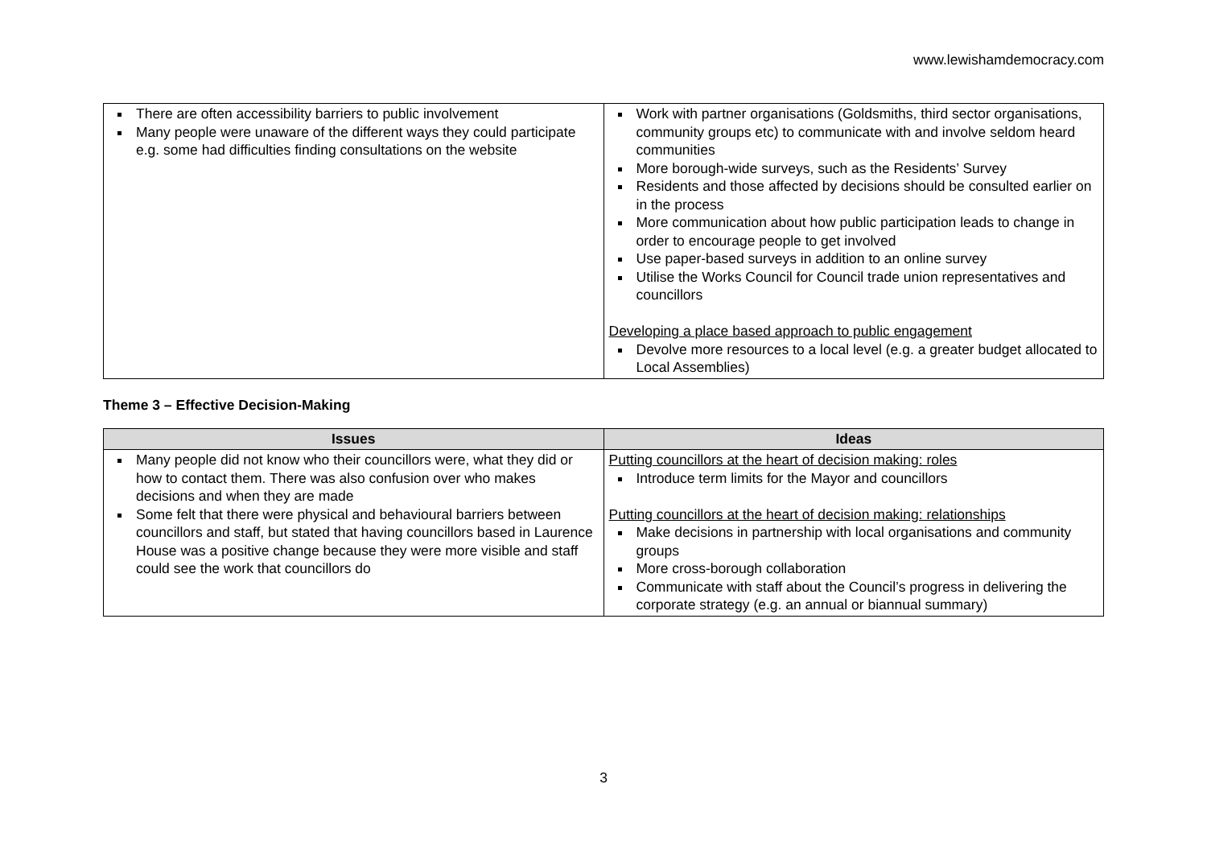www.lewishamdemocracy.com
| There are often accessibility barriers to public involvement Many people were unaware of the different ways they could participate e.g. some had difficulties finding consultations on the website | Work with partner organisations (Goldsmiths, third sector organisations, community groups etc) to communicate with and involve seldom heard communities More borough-wide surveys, such as the Residents’ Survey Residents and those affected by decisions should be consulted earlier on in the process More communication about how public participation leads to change in order to encourage people to get involved Use paper-based surveys in addition to an online survey Utilise the Works Council for Council trade union representatives and councillors Developing a place based approach to public engagement Devolve more resources to a local level (e.g. a greater budget allocated to Local Assemblies) |
Theme 3 – Effective Decision-Making
| Issues | Ideas |
| --- | --- |
| Many people did not know who their councillors were, what they did or how to contact them. There was also confusion over who makes decisions and when they are made Some felt that there were physical and behavioural barriers between councillors and staff, but stated that having councillors based in Laurence House was a positive change because they were more visible and staff could see the work that councillors do | Putting councillors at the heart of decision making: roles Introduce term limits for the Mayor and councillors Putting councillors at the heart of decision making: relationships Make decisions in partnership with local organisations and community groups More cross-borough collaboration Communicate with staff about the Council’s progress in delivering the corporate strategy (e.g. an annual or biannual summary) |
3